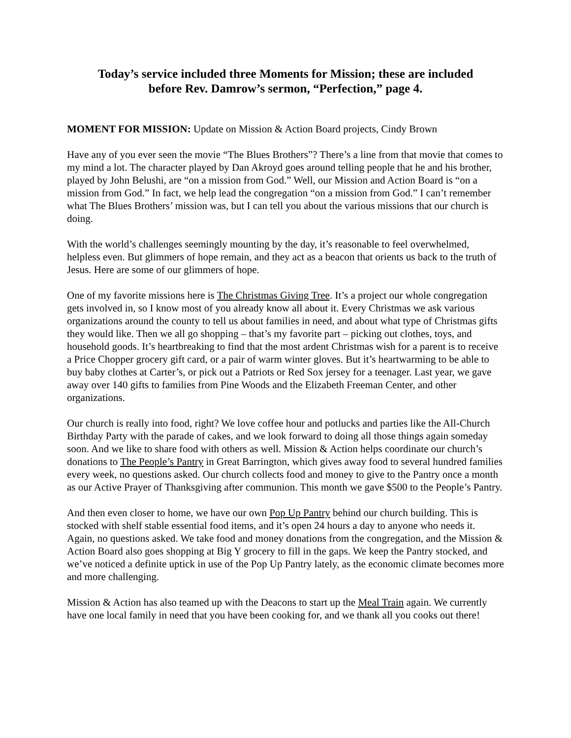Today’s service included three Moments for Mission; these are included
before Rev. Damrow’s sermon, “Perfection,” page 4.
MOMENT FOR MISSION: Update on Mission & Action Board projects, Cindy Brown
Have any of you ever seen the movie “The Blues Brothers”? There’s a line from that movie that comes to my mind a lot. The character played by Dan Akroyd goes around telling people that he and his brother, played by John Belushi, are “on a mission from God.” Well, our Mission and Action Board is “on a mission from God.” In fact, we help lead the congregation “on a mission from God.” I can’t remember what The Blues Brothers’ mission was, but I can tell you about the various missions that our church is doing.
With the world’s challenges seemingly mounting by the day, it’s reasonable to feel overwhelmed, helpless even. But glimmers of hope remain, and they act as a beacon that orients us back to the truth of Jesus. Here are some of our glimmers of hope.
One of my favorite missions here is The Christmas Giving Tree. It’s a project our whole congregation gets involved in, so I know most of you already know all about it. Every Christmas we ask various organizations around the county to tell us about families in need, and about what type of Christmas gifts they would like. Then we all go shopping – that’s my favorite part – picking out clothes, toys, and household goods. It’s heartbreaking to find that the most ardent Christmas wish for a parent is to receive a Price Chopper grocery gift card, or a pair of warm winter gloves. But it’s heartwarming to be able to buy baby clothes at Carter’s, or pick out a Patriots or Red Sox jersey for a teenager. Last year, we gave away over 140 gifts to families from Pine Woods and the Elizabeth Freeman Center, and other organizations.
Our church is really into food, right? We love coffee hour and potlucks and parties like the All-Church Birthday Party with the parade of cakes, and we look forward to doing all those things again someday soon. And we like to share food with others as well. Mission & Action helps coordinate our church’s donations to The People’s Pantry in Great Barrington, which gives away food to several hundred families every week, no questions asked. Our church collects food and money to give to the Pantry once a month as our Active Prayer of Thanksgiving after communion. This month we gave $500 to the People’s Pantry.
And then even closer to home, we have our own Pop Up Pantry behind our church building. This is stocked with shelf stable essential food items, and it’s open 24 hours a day to anyone who needs it. Again, no questions asked. We take food and money donations from the congregation, and the Mission & Action Board also goes shopping at Big Y grocery to fill in the gaps. We keep the Pantry stocked, and we’ve noticed a definite uptick in use of the Pop Up Pantry lately, as the economic climate becomes more and more challenging.
Mission & Action has also teamed up with the Deacons to start up the Meal Train again. We currently have one local family in need that you have been cooking for, and we thank all you cooks out there!